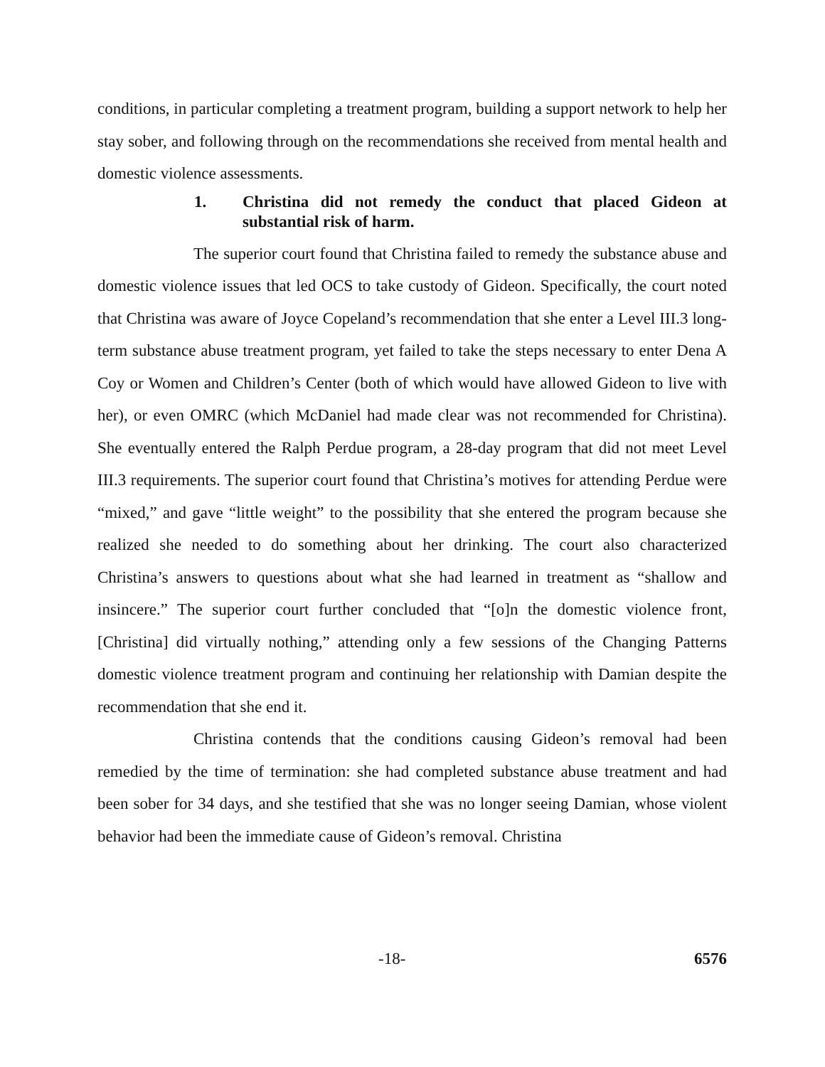conditions, in particular completing a treatment program, building a support network to help her stay sober, and following through on the recommendations she received from mental health and domestic violence assessments.
1. Christina did not remedy the conduct that placed Gideon at substantial risk of harm.
The superior court found that Christina failed to remedy the substance abuse and domestic violence issues that led OCS to take custody of Gideon. Specifically, the court noted that Christina was aware of Joyce Copeland’s recommendation that she enter a Level III.3 long-term substance abuse treatment program, yet failed to take the steps necessary to enter Dena A Coy or Women and Children’s Center (both of which would have allowed Gideon to live with her), or even OMRC (which McDaniel had made clear was not recommended for Christina). She eventually entered the Ralph Perdue program, a 28-day program that did not meet Level III.3 requirements. The superior court found that Christina’s motives for attending Perdue were “mixed,” and gave “little weight” to the possibility that she entered the program because she realized she needed to do something about her drinking. The court also characterized Christina’s answers to questions about what she had learned in treatment as “shallow and insincere.” The superior court further concluded that “[o]n the domestic violence front, [Christina] did virtually nothing,” attending only a few sessions of the Changing Patterns domestic violence treatment program and continuing her relationship with Damian despite the recommendation that she end it.
Christina contends that the conditions causing Gideon’s removal had been remedied by the time of termination: she had completed substance abuse treatment and had been sober for 34 days, and she testified that she was no longer seeing Damian, whose violent behavior had been the immediate cause of Gideon’s removal. Christina
-18- 6576